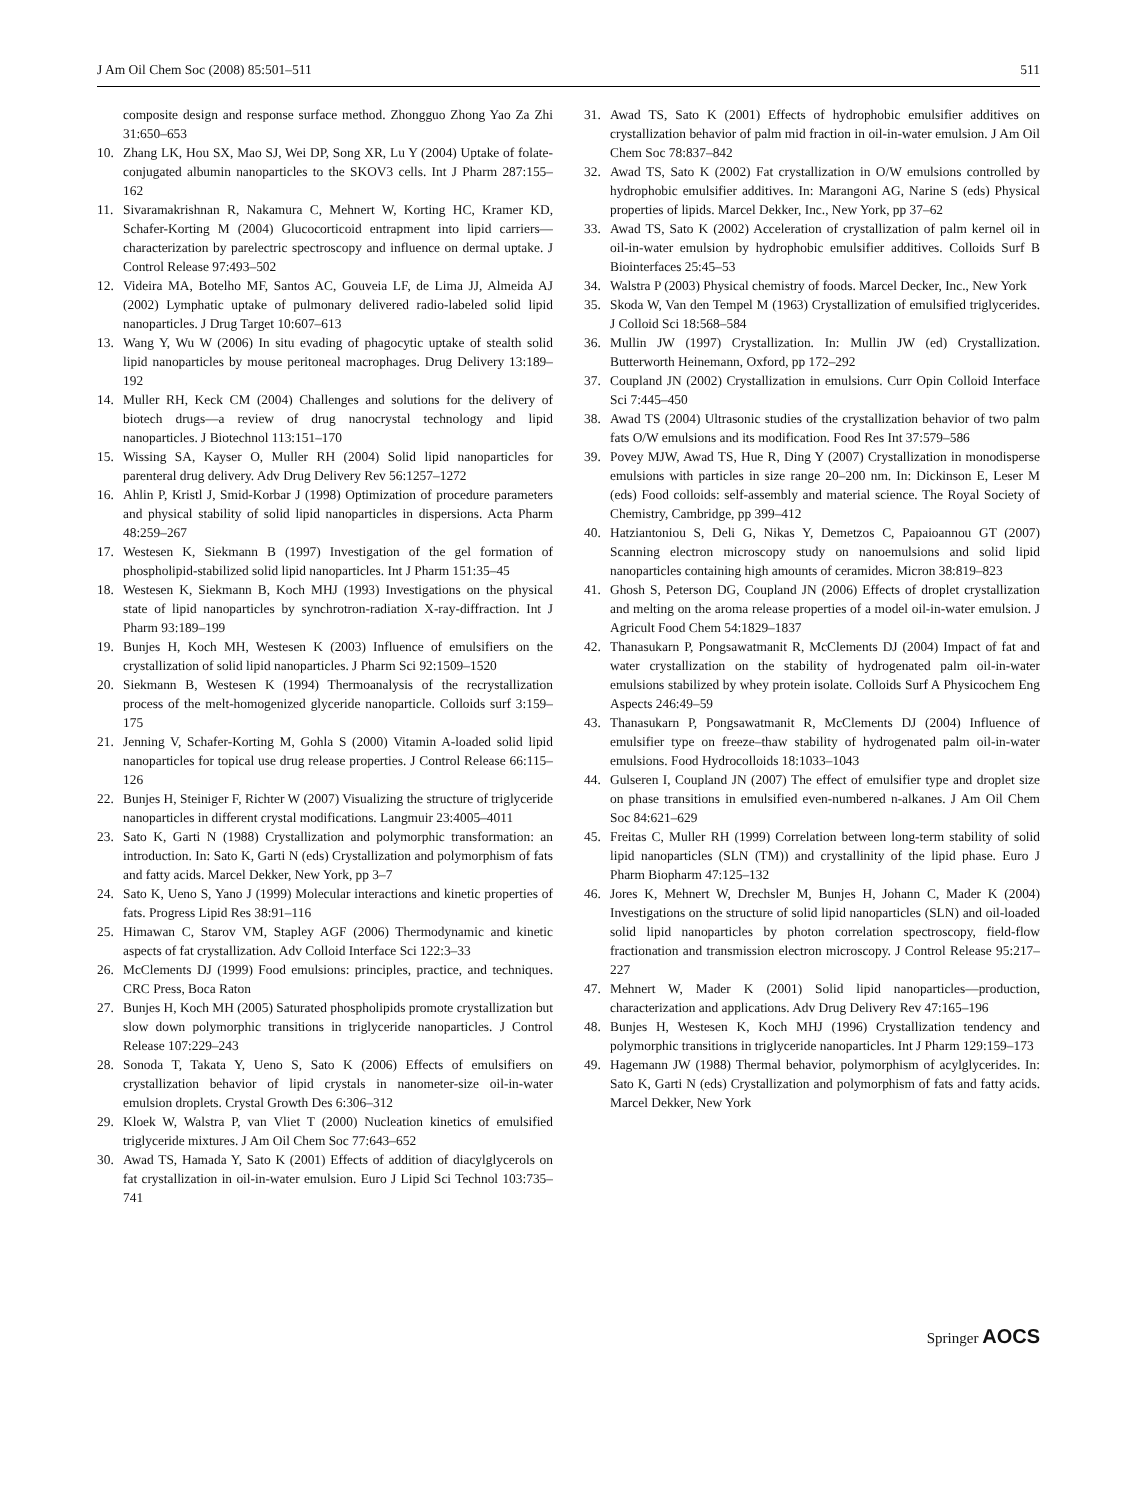J Am Oil Chem Soc (2008) 85:501–511 511
composite design and response surface method. Zhongguo Zhong Yao Za Zhi 31:650–653
10. Zhang LK, Hou SX, Mao SJ, Wei DP, Song XR, Lu Y (2004) Uptake of folate-conjugated albumin nanoparticles to the SKOV3 cells. Int J Pharm 287:155–162
11. Sivaramakrishnan R, Nakamura C, Mehnert W, Korting HC, Kramer KD, Schafer-Korting M (2004) Glucocorticoid entrapment into lipid carriers—characterization by parelectric spectroscopy and influence on dermal uptake. J Control Release 97:493–502
12. Videira MA, Botelho MF, Santos AC, Gouveia LF, de Lima JJ, Almeida AJ (2002) Lymphatic uptake of pulmonary delivered radio-labeled solid lipid nanoparticles. J Drug Target 10:607–613
13. Wang Y, Wu W (2006) In situ evading of phagocytic uptake of stealth solid lipid nanoparticles by mouse peritoneal macrophages. Drug Delivery 13:189–192
14. Muller RH, Keck CM (2004) Challenges and solutions for the delivery of biotech drugs—a review of drug nanocrystal technology and lipid nanoparticles. J Biotechnol 113:151–170
15. Wissing SA, Kayser O, Muller RH (2004) Solid lipid nanoparticles for parenteral drug delivery. Adv Drug Delivery Rev 56:1257–1272
16. Ahlin P, Kristl J, Smid-Korbar J (1998) Optimization of procedure parameters and physical stability of solid lipid nanoparticles in dispersions. Acta Pharm 48:259–267
17. Westesen K, Siekmann B (1997) Investigation of the gel formation of phospholipid-stabilized solid lipid nanoparticles. Int J Pharm 151:35–45
18. Westesen K, Siekmann B, Koch MHJ (1993) Investigations on the physical state of lipid nanoparticles by synchrotron-radiation X-ray-diffraction. Int J Pharm 93:189–199
19. Bunjes H, Koch MH, Westesen K (2003) Influence of emulsifiers on the crystallization of solid lipid nanoparticles. J Pharm Sci 92:1509–1520
20. Siekmann B, Westesen K (1994) Thermoanalysis of the recrystallization process of the melt-homogenized glyceride nanoparticle. Colloids surf 3:159–175
21. Jenning V, Schafer-Korting M, Gohla S (2000) Vitamin A-loaded solid lipid nanoparticles for topical use drug release properties. J Control Release 66:115–126
22. Bunjes H, Steiniger F, Richter W (2007) Visualizing the structure of triglyceride nanoparticles in different crystal modifications. Langmuir 23:4005–4011
23. Sato K, Garti N (1988) Crystallization and polymorphic transformation: an introduction. In: Sato K, Garti N (eds) Crystallization and polymorphism of fats and fatty acids. Marcel Dekker, New York, pp 3–7
24. Sato K, Ueno S, Yano J (1999) Molecular interactions and kinetic properties of fats. Progress Lipid Res 38:91–116
25. Himawan C, Starov VM, Stapley AGF (2006) Thermodynamic and kinetic aspects of fat crystallization. Adv Colloid Interface Sci 122:3–33
26. McClements DJ (1999) Food emulsions: principles, practice, and techniques. CRC Press, Boca Raton
27. Bunjes H, Koch MH (2005) Saturated phospholipids promote crystallization but slow down polymorphic transitions in triglyceride nanoparticles. J Control Release 107:229–243
28. Sonoda T, Takata Y, Ueno S, Sato K (2006) Effects of emulsifiers on crystallization behavior of lipid crystals in nanometer-size oil-in-water emulsion droplets. Crystal Growth Des 6:306–312
29. Kloek W, Walstra P, van Vliet T (2000) Nucleation kinetics of emulsified triglyceride mixtures. J Am Oil Chem Soc 77:643–652
30. Awad TS, Hamada Y, Sato K (2001) Effects of addition of diacylglycerols on fat crystallization in oil-in-water emulsion. Euro J Lipid Sci Technol 103:735–741
31. Awad TS, Sato K (2001) Effects of hydrophobic emulsifier additives on crystallization behavior of palm mid fraction in oil-in-water emulsion. J Am Oil Chem Soc 78:837–842
32. Awad TS, Sato K (2002) Fat crystallization in O/W emulsions controlled by hydrophobic emulsifier additives. In: Marangoni AG, Narine S (eds) Physical properties of lipids. Marcel Dekker, Inc., New York, pp 37–62
33. Awad TS, Sato K (2002) Acceleration of crystallization of palm kernel oil in oil-in-water emulsion by hydrophobic emulsifier additives. Colloids Surf B Biointerfaces 25:45–53
34. Walstra P (2003) Physical chemistry of foods. Marcel Decker, Inc., New York
35. Skoda W, Van den Tempel M (1963) Crystallization of emulsified triglycerides. J Colloid Sci 18:568–584
36. Mullin JW (1997) Crystallization. In: Mullin JW (ed) Crystallization. Butterworth Heinemann, Oxford, pp 172–292
37. Coupland JN (2002) Crystallization in emulsions. Curr Opin Colloid Interface Sci 7:445–450
38. Awad TS (2004) Ultrasonic studies of the crystallization behavior of two palm fats O/W emulsions and its modification. Food Res Int 37:579–586
39. Povey MJW, Awad TS, Hue R, Ding Y (2007) Crystallization in monodisperse emulsions with particles in size range 20–200 nm. In: Dickinson E, Leser M (eds) Food colloids: self-assembly and material science. The Royal Society of Chemistry, Cambridge, pp 399–412
40. Hatziantoniou S, Deli G, Nikas Y, Demetzos C, Papaioannou GT (2007) Scanning electron microscopy study on nanoemulsions and solid lipid nanoparticles containing high amounts of ceramides. Micron 38:819–823
41. Ghosh S, Peterson DG, Coupland JN (2006) Effects of droplet crystallization and melting on the aroma release properties of a model oil-in-water emulsion. J Agricult Food Chem 54:1829–1837
42. Thanasukarn P, Pongsawatmanit R, McClements DJ (2004) Impact of fat and water crystallization on the stability of hydrogenated palm oil-in-water emulsions stabilized by whey protein isolate. Colloids Surf A Physicochem Eng Aspects 246:49–59
43. Thanasukarn P, Pongsawatmanit R, McClements DJ (2004) Influence of emulsifier type on freeze–thaw stability of hydrogenated palm oil-in-water emulsions. Food Hydrocolloids 18:1033–1043
44. Gulseren I, Coupland JN (2007) The effect of emulsifier type and droplet size on phase transitions in emulsified even-numbered n-alkanes. J Am Oil Chem Soc 84:621–629
45. Freitas C, Muller RH (1999) Correlation between long-term stability of solid lipid nanoparticles (SLN (TM)) and crystallinity of the lipid phase. Euro J Pharm Biopharm 47:125–132
46. Jores K, Mehnert W, Drechsler M, Bunjes H, Johann C, Mader K (2004) Investigations on the structure of solid lipid nanoparticles (SLN) and oil-loaded solid lipid nanoparticles by photon correlation spectroscopy, field-flow fractionation and transmission electron microscopy. J Control Release 95:217–227
47. Mehnert W, Mader K (2001) Solid lipid nanoparticles—production, characterization and applications. Adv Drug Delivery Rev 47:165–196
48. Bunjes H, Westesen K, Koch MHJ (1996) Crystallization tendency and polymorphic transitions in triglyceride nanoparticles. Int J Pharm 129:159–173
49. Hagemann JW (1988) Thermal behavior, polymorphism of acylglycerides. In: Sato K, Garti N (eds) Crystallization and polymorphism of fats and fatty acids. Marcel Dekker, New York
Springer AOCS